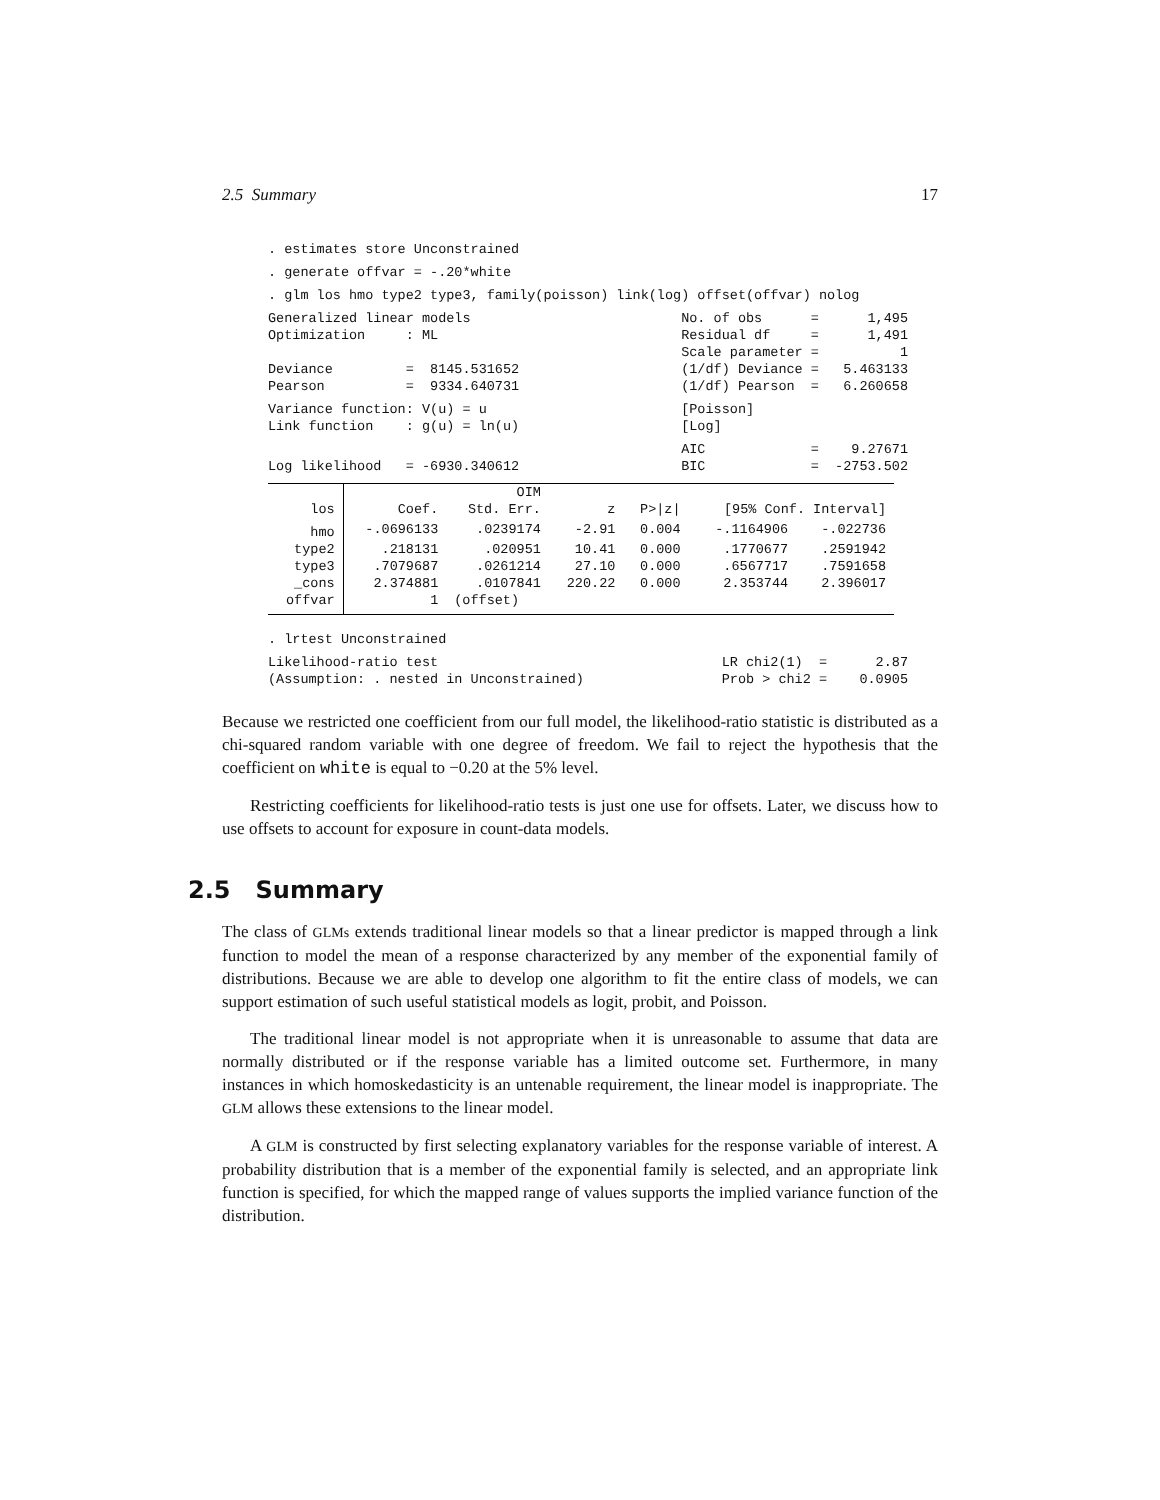2.5 Summary 17
. estimates store Unconstrained
. generate offvar = -.20*white
. glm los hmo type2 type3, family(poisson) link(log) offset(offvar) nolog
Generalized linear models                          No. of obs      =      1,495
Optimization     : ML                              Residual df     =      1,491
                                                   Scale parameter =          1
Deviance         =  8145.531652                    (1/df) Deviance =   5.463133
Pearson          =  9334.640731                    (1/df) Pearson  =   6.260658
Variance function: V(u) = u                        [Poisson]
Link function    : g(u) = ln(u)                    [Log]
                                                   AIC             =    9.27671
Log likelihood   = -6930.340612                    BIC             =  -2753.502
| | | OIM | | | | |
| los | Coef. | Std. Err. | z | P>/z/ | [95% Conf. Interval] | |
| hmo | -.0696133 | .0239174 | -2.91 | 0.004 | -.1164906 | -.022736 |
| type2 | .218131 | .020951 | 10.41 | 0.000 | .1770677 | .2591942 |
| type3 | .7079687 | .0261214 | 27.10 | 0.000 | .6567717 | .7591658 |
| _cons | 2.374881 | .0107841 | 220.22 | 0.000 | 2.353744 | 2.396017 |
| offvar | 1 | (offset) | | | | |
. lrtest Unconstrained
Likelihood-ratio test                                   LR chi2(1)  =      2.87
(Assumption: . nested in Unconstrained)                 Prob > chi2 =    0.0905
Because we restricted one coefficient from our full model, the likelihood-ratio statistic is distributed as a chi-squared random variable with one degree of freedom. We fail to reject the hypothesis that the coefficient on white is equal to −0.20 at the 5% level.
Restricting coefficients for likelihood-ratio tests is just one use for offsets. Later, we discuss how to use offsets to account for exposure in count-data models.
2.5 Summary
The class of GLMs extends traditional linear models so that a linear predictor is mapped through a link function to model the mean of a response characterized by any member of the exponential family of distributions. Because we are able to develop one algorithm to fit the entire class of models, we can support estimation of such useful statistical models as logit, probit, and Poisson.
The traditional linear model is not appropriate when it is unreasonable to assume that data are normally distributed or if the response variable has a limited outcome set. Furthermore, in many instances in which homoskedasticity is an untenable requirement, the linear model is inappropriate. The GLM allows these extensions to the linear model.
A GLM is constructed by first selecting explanatory variables for the response variable of interest. A probability distribution that is a member of the exponential family is selected, and an appropriate link function is specified, for which the mapped range of values supports the implied variance function of the distribution.